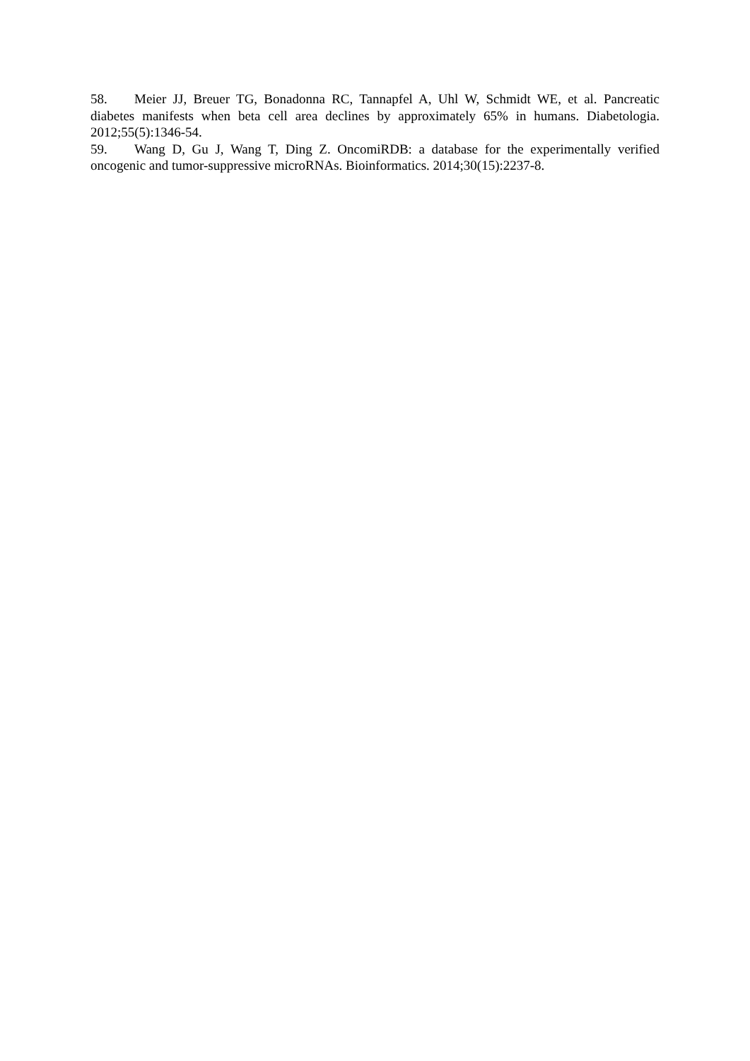58. Meier JJ, Breuer TG, Bonadonna RC, Tannapfel A, Uhl W, Schmidt WE, et al. Pancreatic diabetes manifests when beta cell area declines by approximately 65% in humans. Diabetologia. 2012;55(5):1346-54.
59. Wang D, Gu J, Wang T, Ding Z. OncomiRDB: a database for the experimentally verified oncogenic and tumor-suppressive microRNAs. Bioinformatics. 2014;30(15):2237-8.